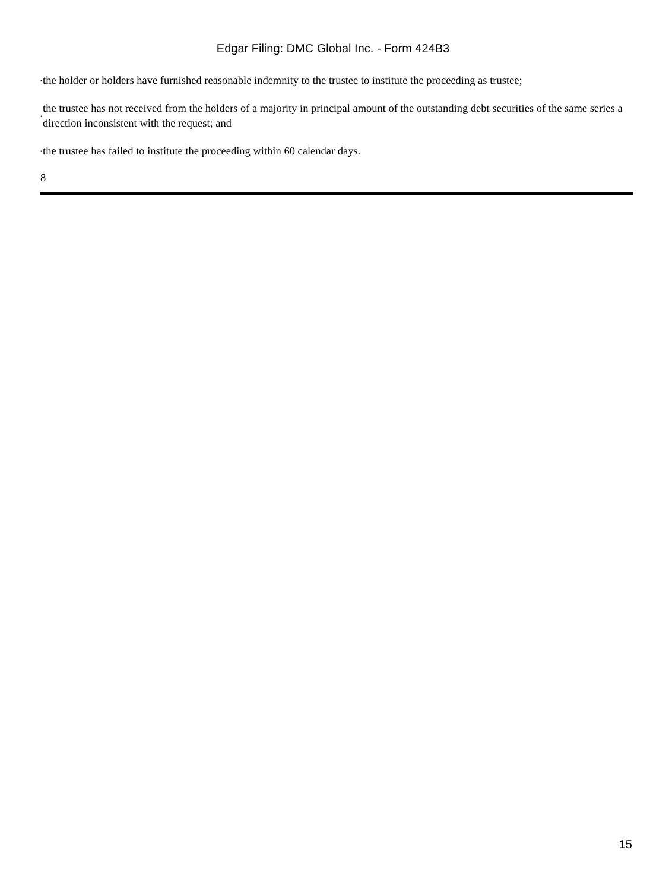Edgar Filing: DMC Global Inc. - Form 424B3
• the holder or holders have furnished reasonable indemnity to the trustee to institute the proceeding as trustee;
• the trustee has not received from the holders of a majority in principal amount of the outstanding debt securities of the same series a direction inconsistent with the request; and
• the trustee has failed to institute the proceeding within 60 calendar days.
8
15